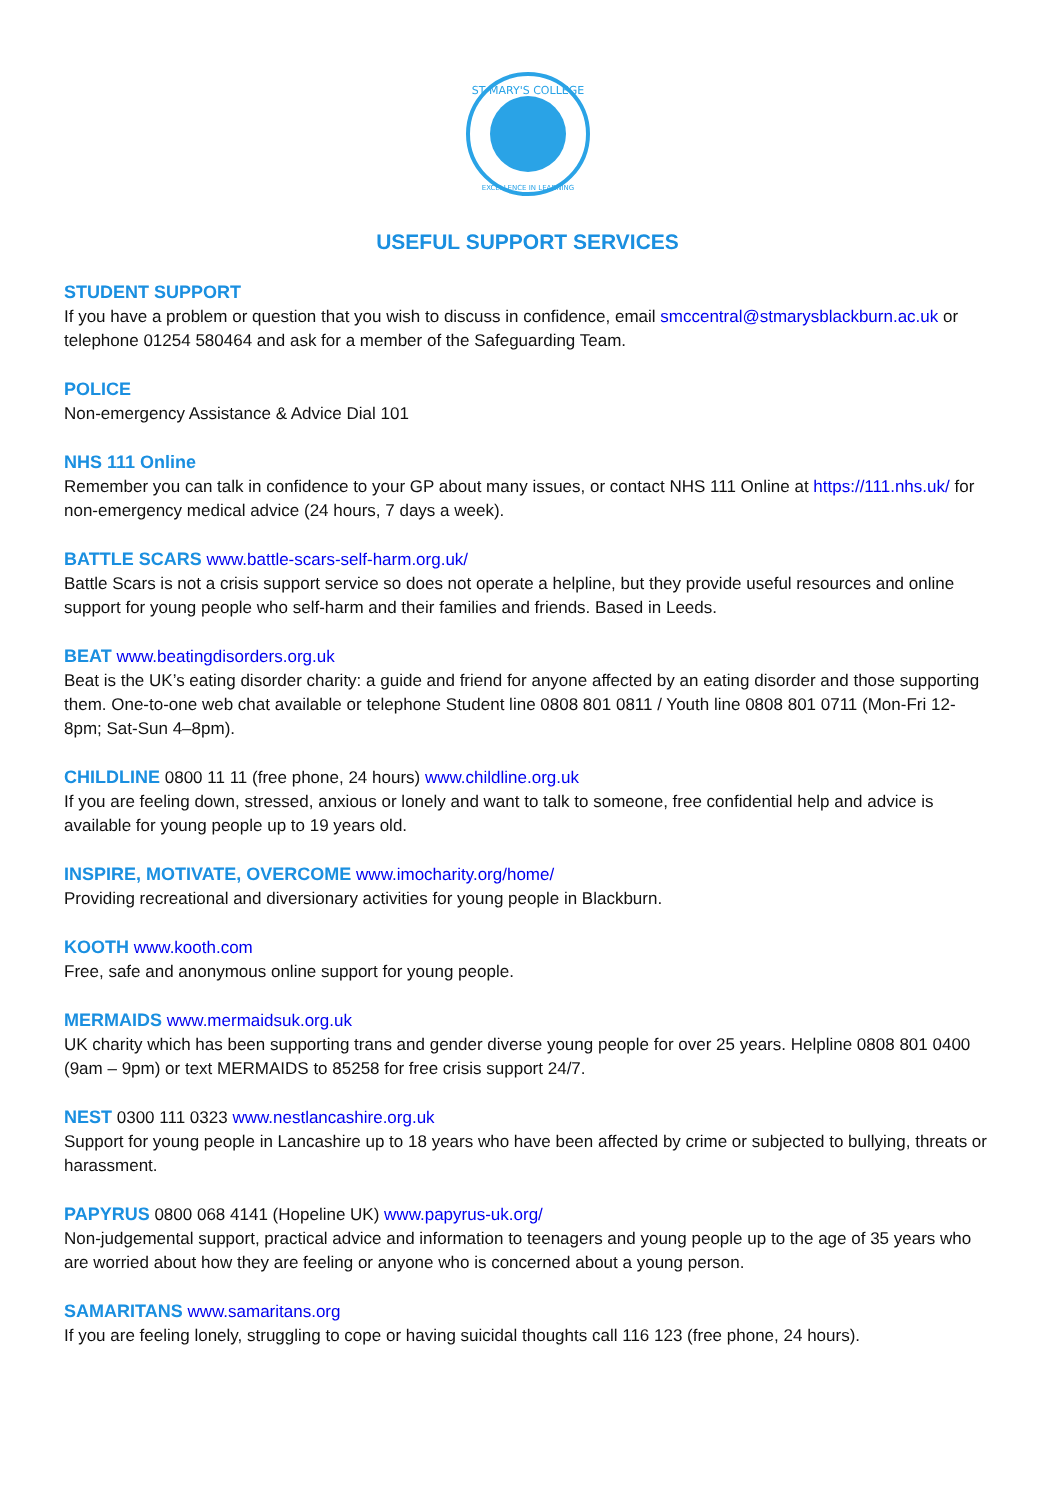ST MARY'S COLLEGE
EXCELLENCE IN LEARNING
USEFUL SUPPORT SERVICES
STUDENT SUPPORT
If you have a problem or question that you wish to discuss in confidence, email smccentral@stmarysblackburn.ac.uk or telephone 01254 580464 and ask for a member of the Safeguarding Team.
POLICE
Non-emergency Assistance & Advice Dial 101
NHS 111 Online
Remember you can talk in confidence to your GP about many issues, or contact NHS 111 Online at https://111.nhs.uk/ for non-emergency medical advice (24 hours, 7 days a week).
BATTLE SCARS
www.battle-scars-self-harm.org.uk/
Battle Scars is not a crisis support service so does not operate a helpline, but they provide useful resources and online support for young people who self-harm and their families and friends. Based in Leeds.
BEAT
www.beatingdisorders.org.uk
Beat is the UK’s eating disorder charity: a guide and friend for anyone affected by an eating disorder and those supporting them. One-to-one web chat available or telephone Student line 0808 801 0811 / Youth line 0808 801 0711 (Mon-Fri 12-8pm; Sat-Sun 4–8pm).
CHILDLINE
0800 11 11 (free phone, 24 hours) www.childline.org.uk
If you are feeling down, stressed, anxious or lonely and want to talk to someone, free confidential help and advice is available for young people up to 19 years old.
INSPIRE, MOTIVATE, OVERCOME
www.imocharity.org/home/
Providing recreational and diversionary activities for young people in Blackburn.
KOOTH
www.kooth.com
Free, safe and anonymous online support for young people.
MERMAIDS
www.mermaidsuk.org.uk
UK charity which has been supporting trans and gender diverse young people for over 25 years. Helpline 0808 801 0400 (9am – 9pm) or text MERMAIDS to 85258 for free crisis support 24/7.
NEST
0300 111 0323 www.nestlancashire.org.uk
Support for young people in Lancashire up to 18 years who have been affected by crime or subjected to bullying, threats or harassment.
PAPYRUS
0800 068 4141 (Hopeline UK) www.papyrus-uk.org/
Non-judgemental support, practical advice and information to teenagers and young people up to the age of 35 years who are worried about how they are feeling or anyone who is concerned about a young person.
SAMARITANS
www.samaritans.org
If you are feeling lonely, struggling to cope or having suicidal thoughts call 116 123 (free phone, 24 hours).